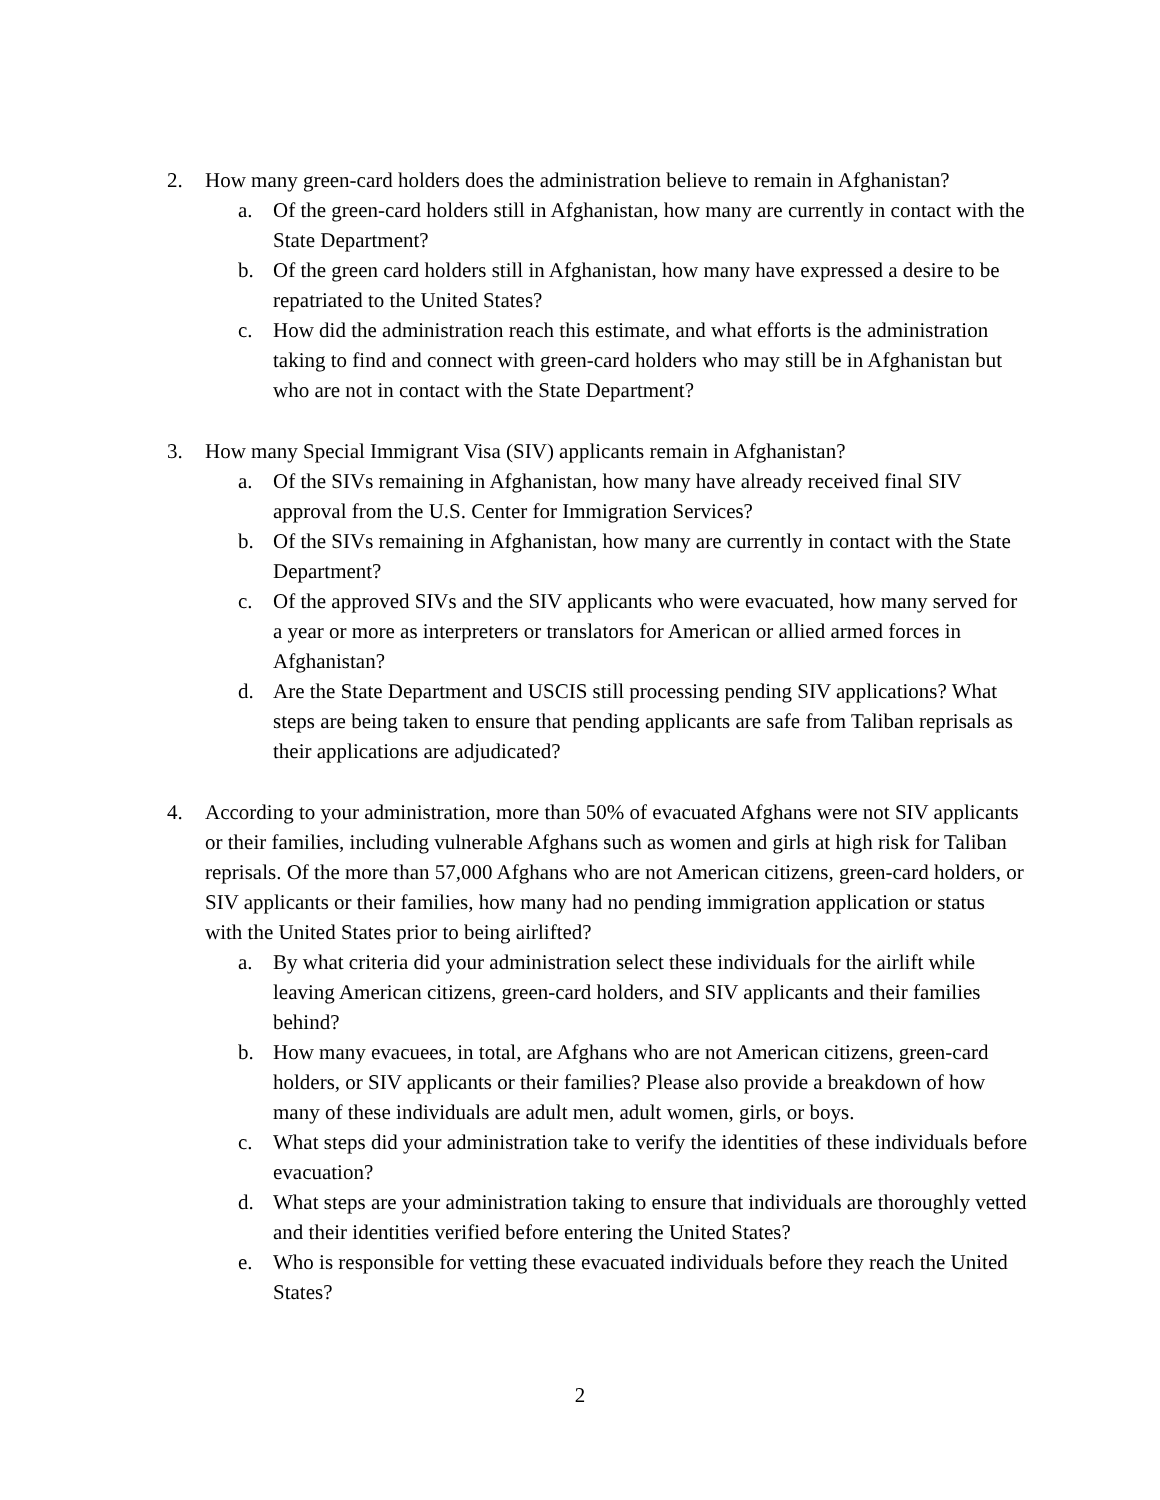2. How many green-card holders does the administration believe to remain in Afghanistan?
a. Of the green-card holders still in Afghanistan, how many are currently in contact with the State Department?
b. Of the green card holders still in Afghanistan, how many have expressed a desire to be repatriated to the United States?
c. How did the administration reach this estimate, and what efforts is the administration taking to find and connect with green-card holders who may still be in Afghanistan but who are not in contact with the State Department?
3. How many Special Immigrant Visa (SIV) applicants remain in Afghanistan?
a. Of the SIVs remaining in Afghanistan, how many have already received final SIV approval from the U.S. Center for Immigration Services?
b. Of the SIVs remaining in Afghanistan, how many are currently in contact with the State Department?
c. Of the approved SIVs and the SIV applicants who were evacuated, how many served for a year or more as interpreters or translators for American or allied armed forces in Afghanistan?
d. Are the State Department and USCIS still processing pending SIV applications? What steps are being taken to ensure that pending applicants are safe from Taliban reprisals as their applications are adjudicated?
4. According to your administration, more than 50% of evacuated Afghans were not SIV applicants or their families, including vulnerable Afghans such as women and girls at high risk for Taliban reprisals. Of the more than 57,000 Afghans who are not American citizens, green-card holders, or SIV applicants or their families, how many had no pending immigration application or status with the United States prior to being airlifted?
a. By what criteria did your administration select these individuals for the airlift while leaving American citizens, green-card holders, and SIV applicants and their families behind?
b. How many evacuees, in total, are Afghans who are not American citizens, green-card holders, or SIV applicants or their families? Please also provide a breakdown of how many of these individuals are adult men, adult women, girls, or boys.
c. What steps did your administration take to verify the identities of these individuals before evacuation?
d. What steps are your administration taking to ensure that individuals are thoroughly vetted and their identities verified before entering the United States?
e. Who is responsible for vetting these evacuated individuals before they reach the United States?
2